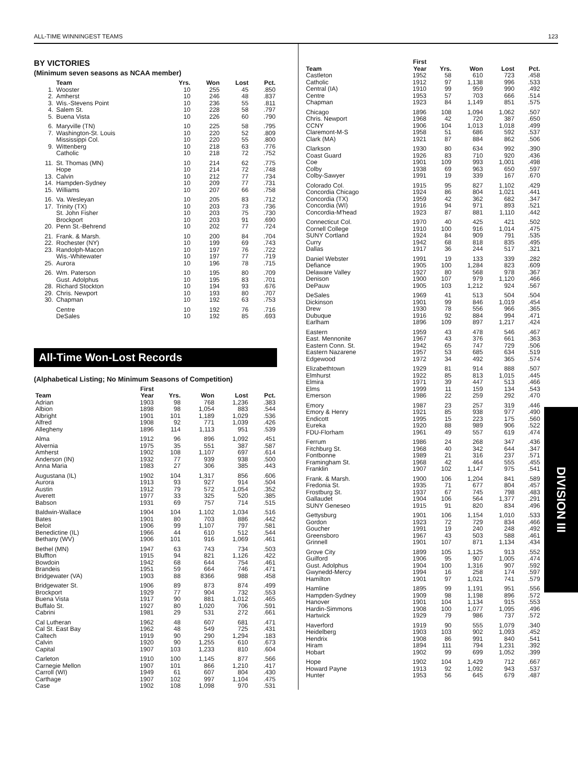ALL-TIME WINNINGEST TEAMS 123
BY VICTORIES
(Minimum seven seasons as NCAA member)
| | Team | Yrs. | Won | Lost | Pct. |
| --- | --- | --- | --- | --- | --- |
| 1. | Wooster | 10 | 255 | 45 | .850 |
| 2. | Amherst | 10 | 246 | 48 | .837 |
| 3. | Wis.-Stevens Point | 10 | 236 | 55 | .811 |
| 4. | Salem St. | 10 | 228 | 58 | .797 |
| 5. | Buena Vista | 10 | 226 | 60 | .790 |
| 6. | Maryville (TN) | 10 | 225 | 58 | .795 |
| 7. | Washington-St. Louis | 10 | 220 | 52 | .809 |
| | Mississippi Col. | 10 | 220 | 55 | .800 |
| 9. | Wittenberg | 10 | 218 | 63 | .776 |
| | Catholic | 10 | 218 | 72 | .752 |
| 11. | St. Thomas (MN) | 10 | 214 | 62 | .775 |
| | Hope | 10 | 214 | 72 | .748 |
| 13. | Calvin | 10 | 212 | 77 | .734 |
| 14. | Hampden-Sydney | 10 | 209 | 77 | .731 |
| 15. | Williams | 10 | 207 | 66 | .758 |
| 16. | Va. Wesleyan | 10 | 205 | 83 | .712 |
| 17. | Trinity (TX) | 10 | 203 | 73 | .736 |
| | St. John Fisher | 10 | 203 | 75 | .730 |
| | Brockport | 10 | 203 | 91 | .690 |
| 20. | Penn St.-Behrend | 10 | 202 | 77 | .724 |
| 21. | Frank. & Marsh. | 10 | 200 | 84 | .704 |
| 22. | Rochester (NY) | 10 | 199 | 69 | .743 |
| 23. | Randolph-Macon | 10 | 197 | 76 | .722 |
| | Wis.-Whitewater | 10 | 197 | 77 | .719 |
| 25. | Aurora | 10 | 196 | 78 | .715 |
| 26. | Wm. Paterson | 10 | 195 | 80 | .709 |
| | Gust. Adolphus | 10 | 195 | 83 | .701 |
| 28. | Richard Stockton | 10 | 194 | 93 | .676 |
| 29. | Chris. Newport | 10 | 193 | 80 | .707 |
| 30. | Chapman | 10 | 192 | 63 | .753 |
| | Centre | 10 | 192 | 76 | .716 |
| | DeSales | 10 | 192 | 85 | .693 |
All-Time Won-Lost Records
(Alphabetical Listing; No Minimum Seasons of Competition)
| Team | First Year | Yrs. | Won | Lost | Pct. |
| --- | --- | --- | --- | --- | --- |
| Adrian | 1903 | 98 | 768 | 1,236 | .383 |
| Albion | 1898 | 98 | 1,054 | 883 | .544 |
| Albright | 1901 | 101 | 1,189 | 1,029 | .536 |
| Alfred | 1908 | 92 | 771 | 1,039 | .426 |
| Allegheny | 1896 | 114 | 1,113 | 951 | .539 |
| Alma | 1912 | 96 | 896 | 1,092 | .451 |
| Alvernia | 1975 | 35 | 551 | 387 | .587 |
| Amherst | 1902 | 108 | 1,107 | 697 | .614 |
| Anderson (IN) | 1932 | 77 | 939 | 938 | .500 |
| Anna Maria | 1983 | 27 | 306 | 385 | .443 |
| Augustana (IL) | 1902 | 104 | 1,317 | 856 | .606 |
| Aurora | 1913 | 93 | 927 | 914 | .504 |
| Austin | 1912 | 79 | 572 | 1,054 | .352 |
| Averett | 1977 | 33 | 325 | 520 | .385 |
| Babson | 1931 | 69 | 757 | 714 | .515 |
| Baldwin-Wallace | 1904 | 104 | 1,102 | 1,034 | .516 |
| Bates | 1901 | 80 | 703 | 886 | .442 |
| Beloit | 1906 | 99 | 1,107 | 797 | .581 |
| Benedictine (IL) | 1966 | 44 | 610 | 512 | .544 |
| Bethany (WV) | 1906 | 101 | 916 | 1,069 | .461 |
| Bethel (MN) | 1947 | 63 | 743 | 734 | .503 |
| Bluffton | 1915 | 94 | 821 | 1,126 | .422 |
| Bowdoin | 1942 | 68 | 644 | 754 | .461 |
| Brandeis | 1951 | 59 | 664 | 746 | .471 |
| Bridgewater (VA) | 1903 | 88 | 8366 | 988 | .458 |
| Bridgewater St. | 1906 | 89 | 873 | 874 | .499 |
| Brockport | 1929 | 77 | 904 | 732 | .553 |
| Buena Vista | 1917 | 90 | 881 | 1,012 | .465 |
| Buffalo St. | 1927 | 80 | 1,020 | 706 | .591 |
| Cabrini | 1981 | 29 | 531 | 272 | .661 |
| Cal Lutheran | 1962 | 48 | 607 | 681 | .471 |
| Cal St. East Bay | 1962 | 48 | 549 | 725 | .431 |
| Caltech | 1919 | 90 | 290 | 1,294 | .183 |
| Calvin | 1920 | 90 | 1,255 | 610 | .673 |
| Capital | 1907 | 103 | 1,233 | 810 | .604 |
| Carleton | 1910 | 100 | 1,145 | 877 | .566 |
| Carnegie Mellon | 1907 | 101 | 866 | 1,210 | .417 |
| Carroll (WI) | 1949 | 61 | 607 | 804 | .430 |
| Carthage | 1907 | 102 | 997 | 1,104 | .475 |
| Case | 1902 | 108 | 1,098 | 970 | .531 |
| Team | First Year | Yrs. | Won | Lost | Pct. |
| --- | --- | --- | --- | --- | --- |
| Castleton | 1952 | 58 | 610 | 723 | .458 |
| Catholic | 1912 | 97 | 1,138 | 996 | .533 |
| Central (IA) | 1910 | 99 | 959 | 990 | .492 |
| Centre | 1953 | 57 | 703 | 666 | .514 |
| Chapman | 1923 | 84 | 1,149 | 851 | .575 |
| Chicago | 1896 | 108 | 1,094 | 1,062 | .507 |
| Chris. Newport | 1968 | 42 | 720 | 387 | .650 |
| CCNY | 1906 | 104 | 1,013 | 1,018 | .499 |
| Claremont-M-S | 1958 | 51 | 686 | 592 | .537 |
| Clark (MA) | 1921 | 87 | 884 | 862 | .506 |
| Clarkson | 1930 | 80 | 634 | 992 | .390 |
| Coast Guard | 1926 | 83 | 710 | 920 | .436 |
| Coe | 1901 | 109 | 993 | 1,001 | .498 |
| Colby | 1938 | 69 | 963 | 650 | .597 |
| Colby-Sawyer | 1991 | 19 | 339 | 167 | .670 |
| Colorado Col. | 1915 | 95 | 827 | 1,102 | .429 |
| Concordia Chicago | 1924 | 86 | 804 | 1,021 | .441 |
| Concordia (TX) | 1959 | 42 | 362 | 682 | .347 |
| Concordia (WI) | 1916 | 94 | 971 | 893 | .521 |
| Concordia-M'head | 1923 | 87 | 881 | 1,110 | .442 |
| Connecticut Col. | 1970 | 40 | 425 | 421 | .502 |
| Cornell College | 1910 | 100 | 916 | 1,014 | .475 |
| SUNY Cortland | 1924 | 84 | 909 | 791 | .535 |
| Curry | 1942 | 68 | 818 | 835 | .495 |
| Dallas | 1917 | 36 | 244 | 517 | .321 |
| Daniel Webster | 1991 | 19 | 133 | 339 | .282 |
| Defiance | 1905 | 100 | 1,284 | 823 | .609 |
| Delaware Valley | 1927 | 80 | 568 | 978 | .367 |
| Denison | 1900 | 107 | 979 | 1,120 | .466 |
| DePauw | 1905 | 103 | 1,212 | 924 | .567 |
| DeSales | 1969 | 41 | 513 | 504 | .504 |
| Dickinson | 1901 | 99 | 846 | 1,019 | .454 |
| Drew | 1930 | 78 | 556 | 966 | .365 |
| Dubuque | 1916 | 92 | 884 | 994 | .471 |
| Earlham | 1896 | 109 | 897 | 1,217 | .424 |
| Eastern | 1959 | 43 | 478 | 546 | .467 |
| East. Mennonite | 1967 | 43 | 376 | 661 | .363 |
| Eastern Conn. St. | 1942 | 65 | 747 | 729 | .506 |
| Eastern Nazarene | 1957 | 53 | 685 | 634 | .519 |
| Edgewood | 1972 | 34 | 492 | 365 | .574 |
| Elizabethtown | 1929 | 81 | 914 | 888 | .507 |
| Elmhurst | 1922 | 85 | 813 | 1,015 | .445 |
| Elmira | 1971 | 39 | 447 | 513 | .466 |
| Elms | 1999 | 11 | 159 | 134 | .543 |
| Emerson | 1986 | 22 | 259 | 292 | .470 |
| Emory | 1987 | 23 | 257 | 319 | .446 |
| Emory & Henry | 1921 | 85 | 938 | 977 | .490 |
| Endicott | 1995 | 15 | 223 | 175 | .560 |
| Eureka | 1920 | 88 | 989 | 906 | .522 |
| FDU-Florham | 1961 | 49 | 557 | 619 | .474 |
| Ferrum | 1986 | 24 | 268 | 347 | .436 |
| Fitchburg St. | 1968 | 40 | 342 | 644 | .347 |
| Fontbonne | 1989 | 21 | 316 | 237 | .571 |
| Framingham St. | 1968 | 42 | 464 | 555 | .455 |
| Franklin | 1907 | 102 | 1,147 | 975 | .541 |
| Frank. & Marsh. | 1900 | 106 | 1,204 | 841 | .589 |
| Fredonia St. | 1935 | 71 | 677 | 804 | .457 |
| Frostburg St. | 1937 | 67 | 745 | 798 | .483 |
| Gallaudet | 1904 | 106 | 564 | 1,377 | .291 |
| SUNY Geneseo | 1915 | 91 | 820 | 834 | .496 |
| Gettysburg | 1901 | 106 | 1,154 | 1,010 | .533 |
| Gordon | 1923 | 72 | 729 | 834 | .466 |
| Goucher | 1991 | 19 | 240 | 248 | .492 |
| Greensboro | 1967 | 43 | 503 | 588 | .461 |
| Grinnell | 1901 | 107 | 871 | 1,134 | .434 |
| Grove City | 1899 | 105 | 1,125 | 913 | .552 |
| Guilford | 1906 | 95 | 907 | 1,005 | .474 |
| Gust. Adolphus | 1904 | 100 | 1,316 | 907 | .592 |
| Gwynedd-Mercy | 1994 | 16 | 258 | 174 | .597 |
| Hamilton | 1901 | 97 | 1,021 | 741 | .579 |
| Hamline | 1895 | 99 | 1,191 | 951 | .556 |
| Hampden-Sydney | 1909 | 98 | 1,198 | 896 | .572 |
| Hanover | 1901 | 104 | 1,134 | 915 | .553 |
| Hardin-Simmons | 1908 | 100 | 1,077 | 1,095 | .496 |
| Hartwick | 1929 | 79 | 986 | 737 | .572 |
| Haverford | 1919 | 90 | 555 | 1,079 | .340 |
| Heidelberg | 1903 | 103 | 902 | 1,093 | .452 |
| Hendrix | 1908 | 86 | 991 | 840 | .541 |
| Hiram | 1894 | 111 | 794 | 1,231 | .392 |
| Hobart | 1902 | 99 | 699 | 1,052 | .399 |
| Hope | 1902 | 104 | 1,429 | 712 | .667 |
| Howard Payne | 1913 | 92 | 1,092 | 943 | .537 |
| Hunter | 1953 | 56 | 645 | 679 | .487 |
DIVISION III